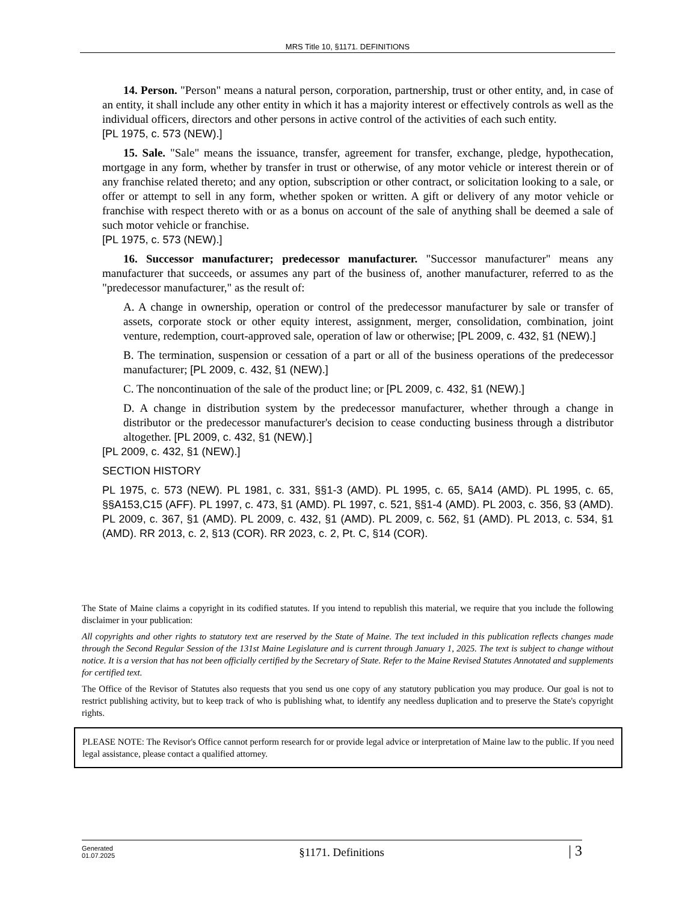MRS Title 10, §1171. DEFINITIONS
14. Person. "Person" means a natural person, corporation, partnership, trust or other entity, and, in case of an entity, it shall include any other entity in which it has a majority interest or effectively controls as well as the individual officers, directors and other persons in active control of the activities of each such entity.
[PL 1975, c. 573 (NEW).]
15. Sale. "Sale" means the issuance, transfer, agreement for transfer, exchange, pledge, hypothecation, mortgage in any form, whether by transfer in trust or otherwise, of any motor vehicle or interest therein or of any franchise related thereto; and any option, subscription or other contract, or solicitation looking to a sale, or offer or attempt to sell in any form, whether spoken or written. A gift or delivery of any motor vehicle or franchise with respect thereto with or as a bonus on account of the sale of anything shall be deemed a sale of such motor vehicle or franchise.
[PL 1975, c. 573 (NEW).]
16. Successor manufacturer; predecessor manufacturer. "Successor manufacturer" means any manufacturer that succeeds, or assumes any part of the business of, another manufacturer, referred to as the "predecessor manufacturer," as the result of:
A. A change in ownership, operation or control of the predecessor manufacturer by sale or transfer of assets, corporate stock or other equity interest, assignment, merger, consolidation, combination, joint venture, redemption, court-approved sale, operation of law or otherwise; [PL 2009, c. 432, §1 (NEW).]
B. The termination, suspension or cessation of a part or all of the business operations of the predecessor manufacturer; [PL 2009, c. 432, §1 (NEW).]
C. The noncontinuation of the sale of the product line; or [PL 2009, c. 432, §1 (NEW).]
D. A change in distribution system by the predecessor manufacturer, whether through a change in distributor or the predecessor manufacturer's decision to cease conducting business through a distributor altogether. [PL 2009, c. 432, §1 (NEW).]
[PL 2009, c. 432, §1 (NEW).]
SECTION HISTORY
PL 1975, c. 573 (NEW). PL 1981, c. 331, §§1-3 (AMD). PL 1995, c. 65, §A14 (AMD). PL 1995, c. 65, §§A153,C15 (AFF). PL 1997, c. 473, §1 (AMD). PL 1997, c. 521, §§1-4 (AMD). PL 2003, c. 356, §3 (AMD). PL 2009, c. 367, §1 (AMD). PL 2009, c. 432, §1 (AMD). PL 2009, c. 562, §1 (AMD). PL 2013, c. 534, §1 (AMD). RR 2013, c. 2, §13 (COR). RR 2023, c. 2, Pt. C, §14 (COR).
The State of Maine claims a copyright in its codified statutes. If you intend to republish this material, we require that you include the following disclaimer in your publication:
All copyrights and other rights to statutory text are reserved by the State of Maine. The text included in this publication reflects changes made through the Second Regular Session of the 131st Maine Legislature and is current through January 1, 2025. The text is subject to change without notice. It is a version that has not been officially certified by the Secretary of State. Refer to the Maine Revised Statutes Annotated and supplements for certified text.
The Office of the Revisor of Statutes also requests that you send us one copy of any statutory publication you may produce. Our goal is not to restrict publishing activity, but to keep track of who is publishing what, to identify any needless duplication and to preserve the State's copyright rights.
PLEASE NOTE: The Revisor's Office cannot perform research for or provide legal advice or interpretation of Maine law to the public. If you need legal assistance, please contact a qualified attorney.
Generated
01.07.2025
§1171. Definitions
| 3